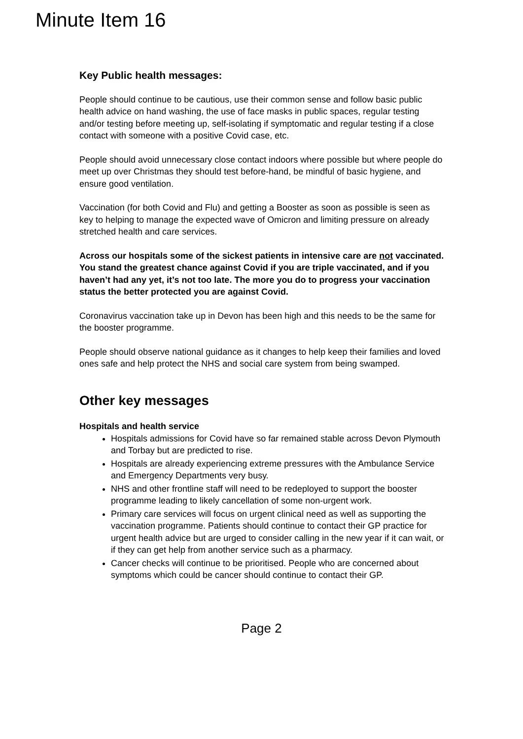Minute Item 16
Key Public health messages:
People should continue to be cautious, use their common sense and follow basic public health advice on hand washing, the use of face masks in public spaces, regular testing and/or testing before meeting up, self-isolating if symptomatic and regular testing if a close contact with someone with a positive Covid case, etc.
People should avoid unnecessary close contact indoors where possible but where people do meet up over Christmas they should test before-hand, be mindful of basic hygiene, and ensure good ventilation.
Vaccination (for both Covid and Flu) and getting a Booster as soon as possible is seen as key to helping to manage the expected wave of Omicron and limiting pressure on already stretched health and care services.
Across our hospitals some of the sickest patients in intensive care are not vaccinated. You stand the greatest chance against Covid if you are triple vaccinated, and if you haven’t had any yet, it’s not too late. The more you do to progress your vaccination status the better protected you are against Covid.
Coronavirus vaccination take up in Devon has been high and this needs to be the same for the booster programme.
People should observe national guidance as it changes to help keep their families and loved ones safe and help protect the NHS and social care system from being swamped.
Other key messages
Hospitals and health service
Hospitals admissions for Covid have so far remained stable across Devon Plymouth and Torbay but are predicted to rise.
Hospitals are already experiencing extreme pressures with the Ambulance Service and Emergency Departments very busy.
NHS and other frontline staff will need to be redeployed to support the booster programme leading to likely cancellation of some non-urgent work.
Primary care services will focus on urgent clinical need as well as supporting the vaccination programme. Patients should continue to contact their GP practice for urgent health advice but are urged to consider calling in the new year if it can wait, or if they can get help from another service such as a pharmacy.
Cancer checks will continue to be prioritised. People who are concerned about symptoms which could be cancer should continue to contact their GP.
Page 2